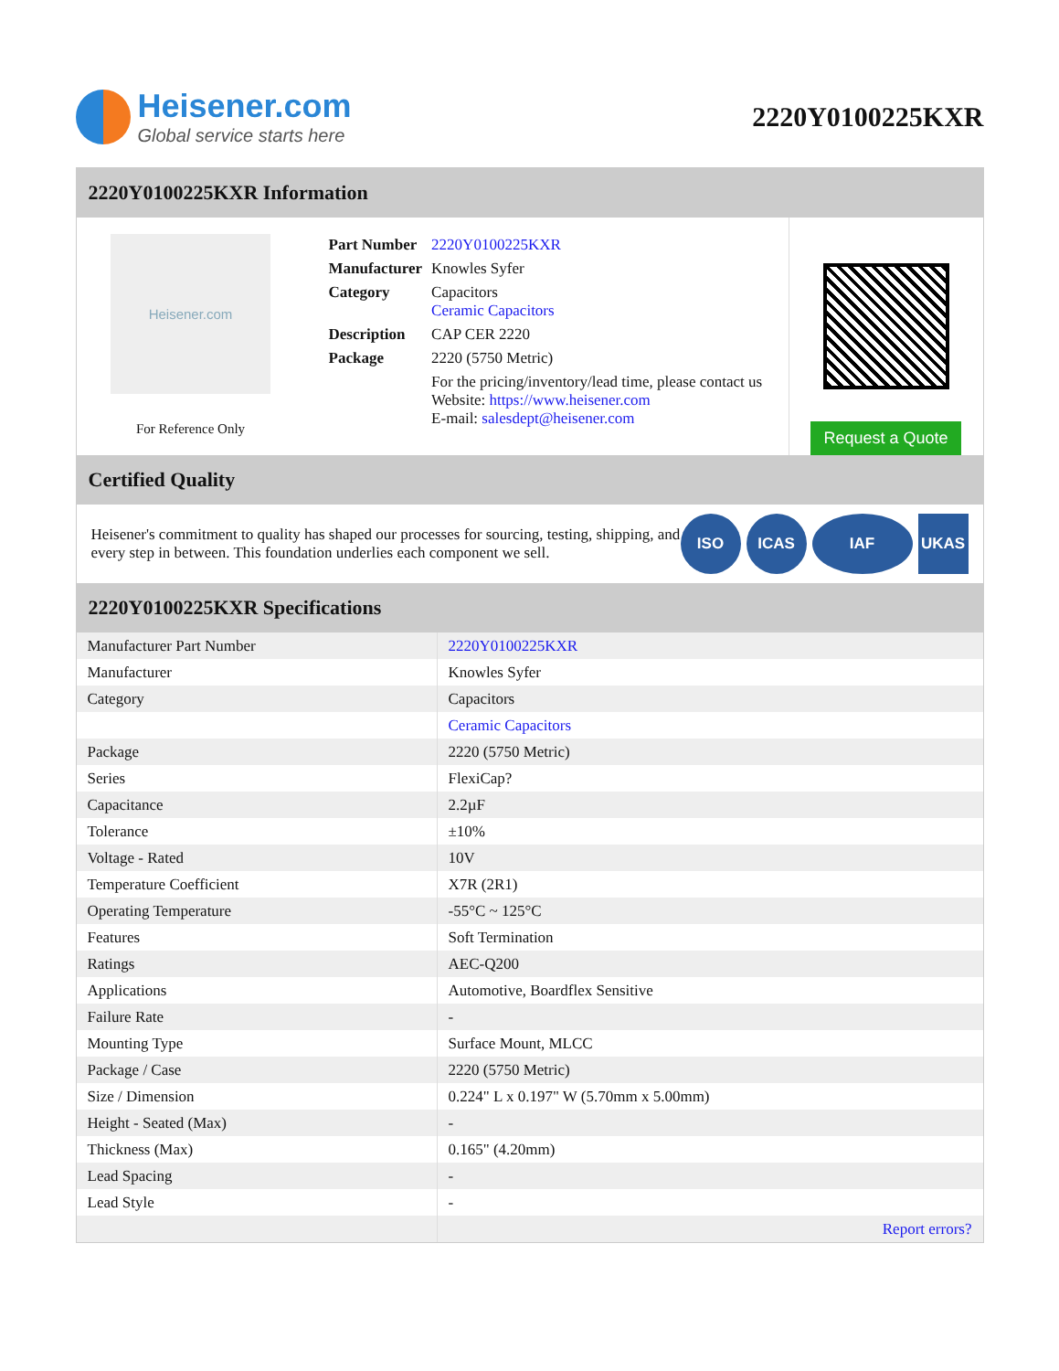Heisener.com
Global service starts here
2220Y0100225KXR
2220Y0100225KXR Information
Heisener.com
For Reference Only
| Part Number | 2220Y0100225KXR |
| Manufacturer | Knowles Syfer |
| Category | Capacitors Ceramic Capacitors |
| Description | CAP CER 2220 |
| Package | 2220 (5750 Metric) |
| | For the pricing/inventory/lead time, please contact us Website: https://www.heisener.com E-mail: salesdept@heisener.com |
Request a Quote
Certified Quality
Heisener's commitment to quality has shaped our processes for sourcing, testing, shipping, and every step in between. This foundation underlies each component we sell.
ISO ICAS IAF UKAS
2220Y0100225KXR Specifications
| Manufacturer Part Number | 2220Y0100225KXR |
| Manufacturer | Knowles Syfer |
| Category | Capacitors |
| | Ceramic Capacitors |
| Package | 2220 (5750 Metric) |
| Series | FlexiCap? |
| Capacitance | 2.2µF |
| Tolerance | ±10% |
| Voltage - Rated | 10V |
| Temperature Coefficient | X7R (2R1) |
| Operating Temperature | -55°C ~ 125°C |
| Features | Soft Termination |
| Ratings | AEC-Q200 |
| Applications | Automotive, Boardflex Sensitive |
| Failure Rate | - |
| Mounting Type | Surface Mount, MLCC |
| Package / Case | 2220 (5750 Metric) |
| Size / Dimension | 0.224" L x 0.197" W (5.70mm x 5.00mm) |
| Height - Seated (Max) | - |
| Thickness (Max) | 0.165" (4.20mm) |
| Lead Spacing | - |
| Lead Style | - |
| | Report errors? |